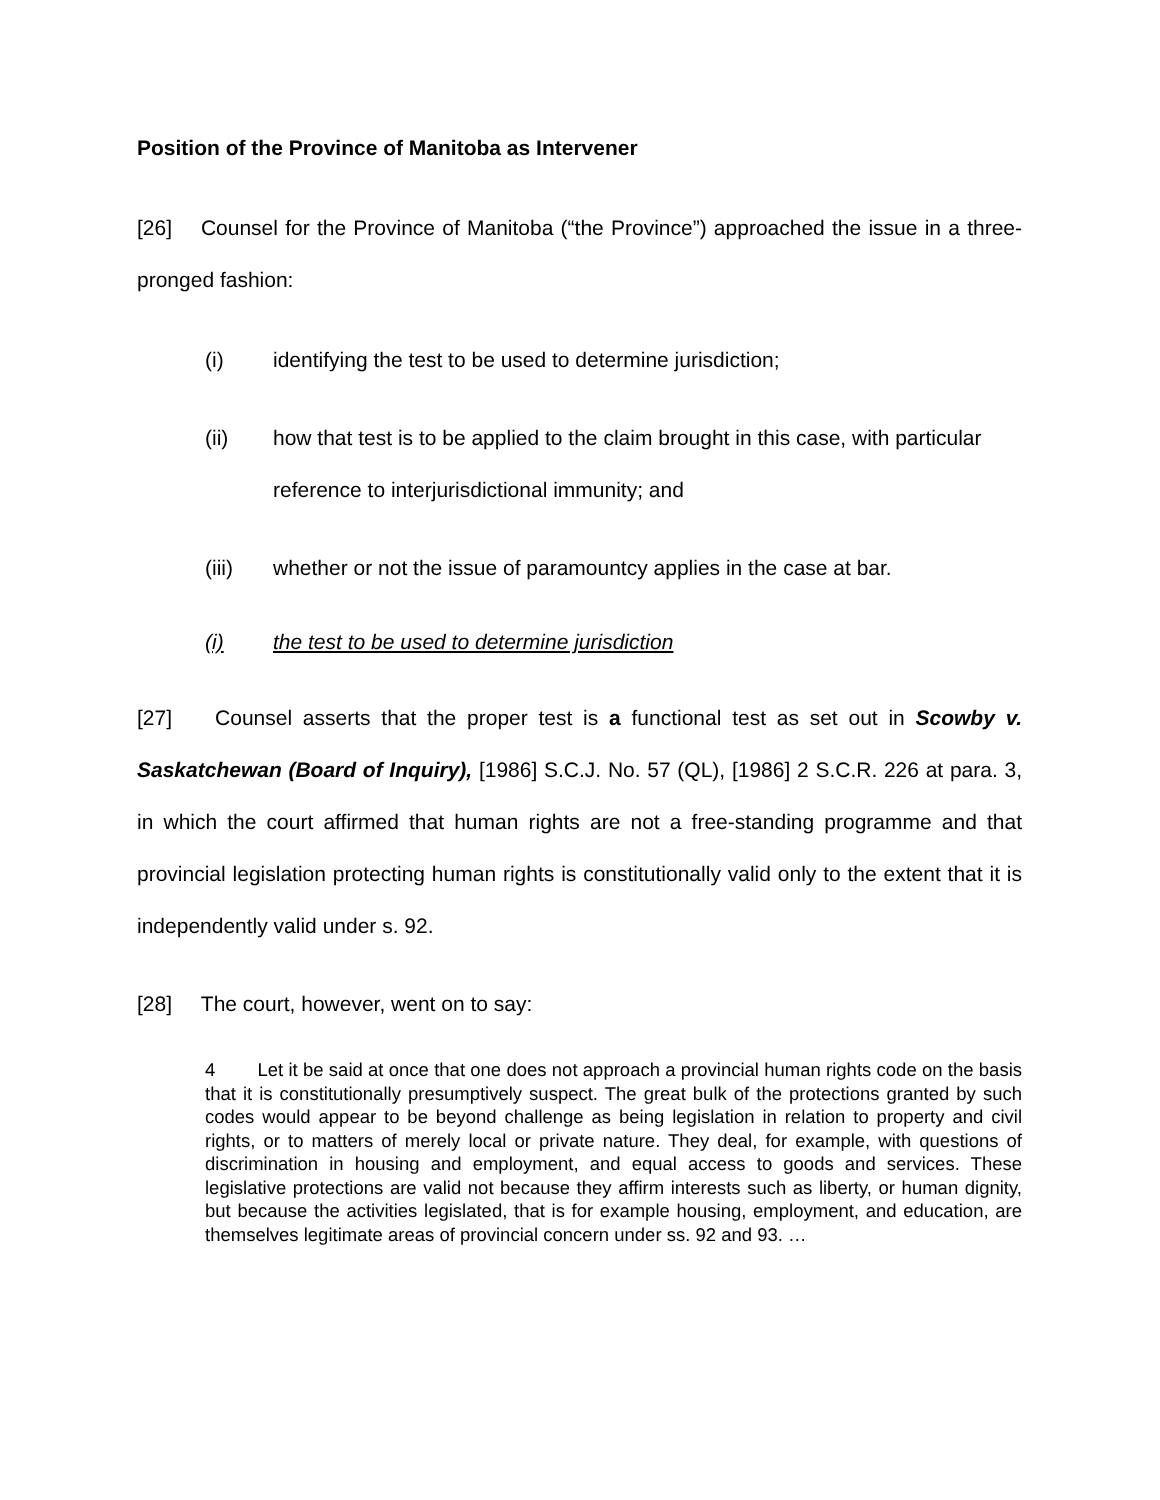Position of the Province of Manitoba as Intervener
[26] Counsel for the Province of Manitoba (“the Province”) approached the issue in a three-pronged fashion:
(i) identifying the test to be used to determine jurisdiction;
(ii) how that test is to be applied to the claim brought in this case, with particular reference to interjurisdictional immunity; and
(iii) whether or not the issue of paramountcy applies in the case at bar.
(i) the test to be used to determine jurisdiction
[27] Counsel asserts that the proper test is a functional test as set out in Scowby v. Saskatchewan (Board of Inquiry), [1986] S.C.J. No. 57 (QL), [1986] 2 S.C.R. 226 at para. 3, in which the court affirmed that human rights are not a free-standing programme and that provincial legislation protecting human rights is constitutionally valid only to the extent that it is independently valid under s. 92.
[28] The court, however, went on to say:
4 Let it be said at once that one does not approach a provincial human rights code on the basis that it is constitutionally presumptively suspect. The great bulk of the protections granted by such codes would appear to be beyond challenge as being legislation in relation to property and civil rights, or to matters of merely local or private nature. They deal, for example, with questions of discrimination in housing and employment, and equal access to goods and services. These legislative protections are valid not because they affirm interests such as liberty, or human dignity, but because the activities legislated, that is for example housing, employment, and education, are themselves legitimate areas of provincial concern under ss. 92 and 93. …